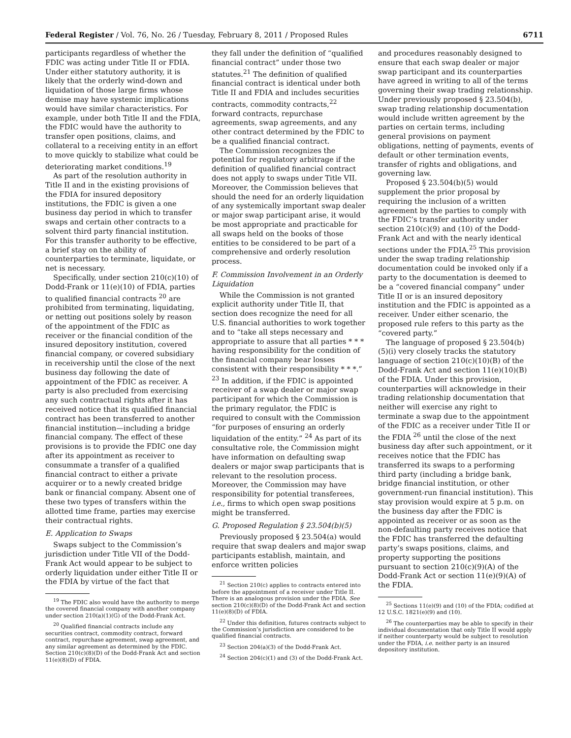Federal Register / Vol. 76, No. 26 / Tuesday, February 8, 2011 / Proposed Rules 6711
participants regardless of whether the FDIC was acting under Title II or FDIA. Under either statutory authority, it is likely that the orderly wind-down and liquidation of those large firms whose demise may have systemic implications would have similar characteristics. For example, under both Title II and the FDIA, the FDIC would have the authority to transfer open positions, claims, and collateral to a receiving entity in an effort to move quickly to stabilize what could be deteriorating market conditions.<sup>19</sup>
As part of the resolution authority in Title II and in the existing provisions of the FDIA for insured depository institutions, the FDIC is given a one business day period in which to transfer swaps and certain other contracts to a solvent third party financial institution. For this transfer authority to be effective, a brief stay on the ability of counterparties to terminate, liquidate, or net is necessary.
Specifically, under section 210(c)(10) of Dodd-Frank or 11(e)(10) of FDIA, parties to qualified financial contracts <sup>20</sup> are prohibited from terminating, liquidating, or netting out positions solely by reason of the appointment of the FDIC as receiver or the financial condition of the insured depository institution, covered financial company, or covered subsidiary in receivership until the close of the next business day following the date of appointment of the FDIC as receiver. A party is also precluded from exercising any such contractual rights after it has received notice that its qualified financial contract has been transferred to another financial institution—including a bridge financial company. The effect of these provisions is to provide the FDIC one day after its appointment as receiver to consummate a transfer of a qualified financial contract to either a private acquirer or to a newly created bridge bank or financial company. Absent one of these two types of transfers within the allotted time frame, parties may exercise their contractual rights.
E. Application to Swaps
Swaps subject to the Commission’s jurisdiction under Title VII of the Dodd-Frank Act would appear to be subject to orderly liquidation under either Title II or the FDIA by virtue of the fact that
<sup>19</sup> The FDIC also would have the authority to merge the covered financial company with another company under section 210(a)(1)(G) of the Dodd-Frank Act.
<sup>20</sup> Qualified financial contracts include any securities contract, commodity contract, forward contract, repurchase agreement, swap agreement, and any similar agreement as determined by the FDIC. Section 210(c)(8)(D) of the Dodd-Frank Act and section 11(e)(8)(D) of FDIA.
they fall under the definition of “qualified financial contract” under those two statutes.<sup>21</sup> The definition of qualified financial contract is identical under both Title II and FDIA and includes securities contracts, commodity contracts,<sup>22</sup> forward contracts, repurchase agreements, swap agreements, and any other contract determined by the FDIC to be a qualified financial contract.
The Commission recognizes the potential for regulatory arbitrage if the definition of qualified financial contract does not apply to swaps under Title VII. Moreover, the Commission believes that should the need for an orderly liquidation of any systemically important swap dealer or major swap participant arise, it would be most appropriate and practicable for all swaps held on the books of those entities to be considered to be part of a comprehensive and orderly resolution process.
F. Commission Involvement in an Orderly Liquidation
While the Commission is not granted explicit authority under Title II, that section does recognize the need for all U.S. financial authorities to work together and to “take all steps necessary and appropriate to assure that all parties * * * having responsibility for the condition of the financial company bear losses consistent with their responsibility * * *.” <sup>23</sup> In addition, if the FDIC is appointed receiver of a swap dealer or major swap participant for which the Commission is the primary regulator, the FDIC is required to consult with the Commission “for purposes of ensuring an orderly liquidation of the entity.” <sup>24</sup> As part of its consultative role, the Commission might have information on defaulting swap dealers or major swap participants that is relevant to the resolution process. Moreover, the Commission may have responsibility for potential transferees, i.e., firms to which open swap positions might be transferred.
G. Proposed Regulation § 23.504(b)(5)
Previously proposed § 23.504(a) would require that swap dealers and major swap participants establish, maintain, and enforce written policies
<sup>21</sup> Section 210(c) applies to contracts entered into before the appointment of a receiver under Title II. There is an analogous provision under the FDIA. See section 210(c)(8)(D) of the Dodd-Frank Act and section 11(e)(8)(D) of FDIA.
<sup>22</sup> Under this definition, futures contracts subject to the Commission’s jurisdiction are considered to be qualified financial contracts.
<sup>23</sup> Section 204(a)(3) of the Dodd-Frank Act.
<sup>24</sup> Section 204(c)(1) and (3) of the Dodd-Frank Act.
and procedures reasonably designed to ensure that each swap dealer or major swap participant and its counterparties have agreed in writing to all of the terms governing their swap trading relationship. Under previously proposed § 23.504(b), swap trading relationship documentation would include written agreement by the parties on certain terms, including general provisions on payment obligations, netting of payments, events of default or other termination events, transfer of rights and obligations, and governing law.
Proposed § 23.504(b)(5) would supplement the prior proposal by requiring the inclusion of a written agreement by the parties to comply with the FDIC’s transfer authority under section 210(c)(9) and (10) of the Dodd-Frank Act and with the nearly identical sections under the FDIA.<sup>25</sup> This provision under the swap trading relationship documentation could be invoked only if a party to the documentation is deemed to be a “covered financial company” under Title II or is an insured depository institution and the FDIC is appointed as a receiver. Under either scenario, the proposed rule refers to this party as the “covered party.”
The language of proposed § 23.504(b)(5)(i) very closely tracks the statutory language of section 210(c)(10)(B) of the Dodd-Frank Act and section 11(e)(10)(B) of the FDIA. Under this provision, counterparties will acknowledge in their trading relationship documentation that neither will exercise any right to terminate a swap due to the appointment of the FDIC as a receiver under Title II or the FDIA <sup>26</sup> until the close of the next business day after such appointment, or it receives notice that the FDIC has transferred its swaps to a performing third party (including a bridge bank, bridge financial institution, or other government-run financial institution). This stay provision would expire at 5 p.m. on the business day after the FDIC is appointed as receiver or as soon as the non-defaulting party receives notice that the FDIC has transferred the defaulting party’s swaps positions, claims, and property supporting the positions pursuant to section 210(c)(9)(A) of the Dodd-Frank Act or section 11(e)(9)(A) of the FDIA.
<sup>25</sup> Sections 11(e)(9) and (10) of the FDIA; codified at 12 U.S.C. 1821(e)(9) and (10).
<sup>26</sup> The counterparties may be able to specify in their individual documentation that only Title II would apply if neither counterparty would be subject to resolution under the FDIA, i.e. neither party is an insured depository institution.